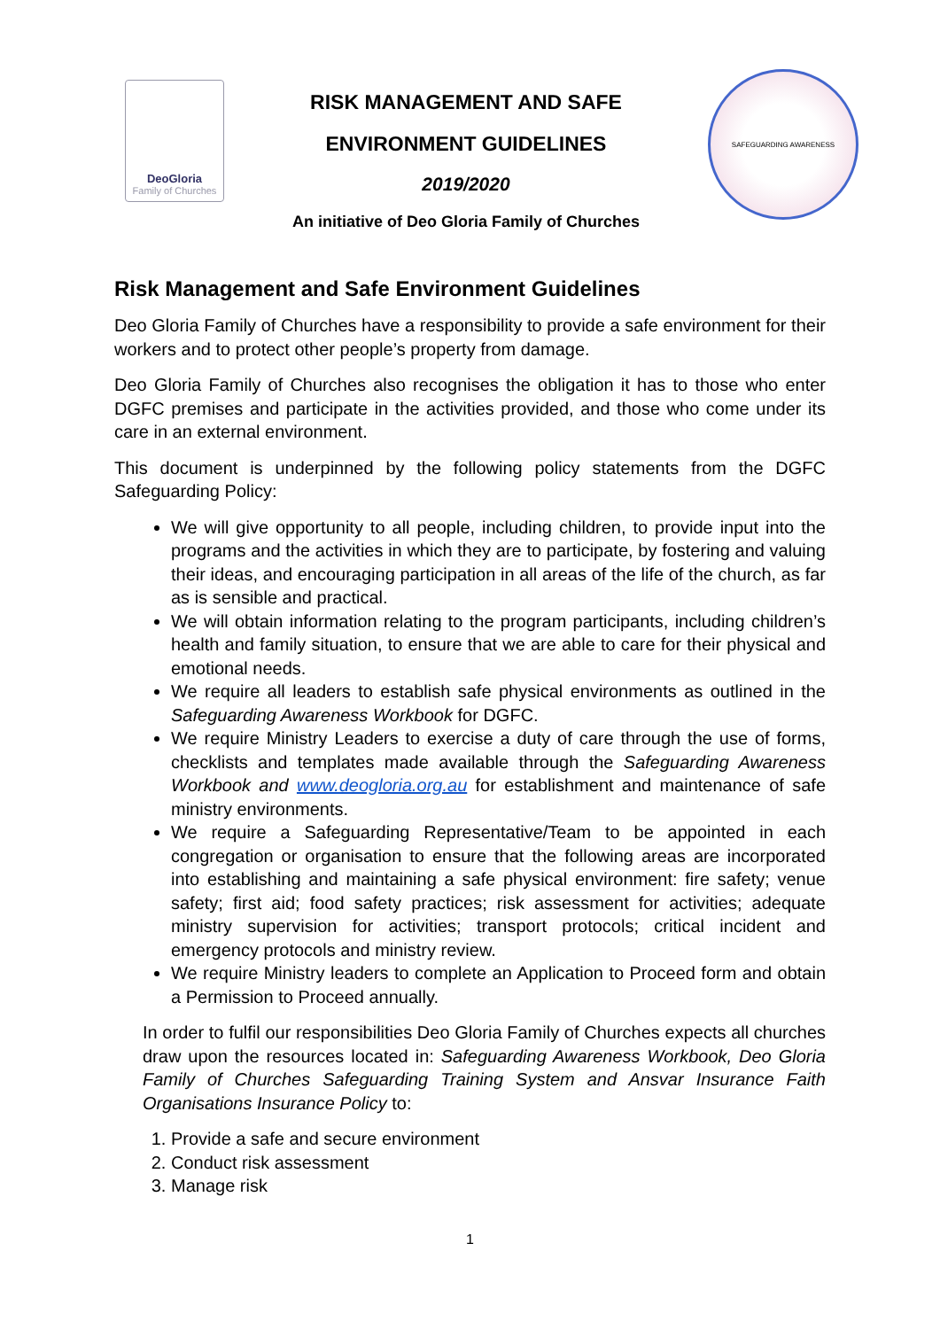DeoGloria
Family of Churches
RISK MANAGEMENT AND SAFE
ENVIRONMENT GUIDELINES
2019/2020
An initiative of Deo Gloria Family of Churches
SAFEGUARDING AWARENESS
Risk Management and Safe Environment Guidelines
Deo Gloria Family of Churches have a responsibility to provide a safe environment for their workers and to protect other people’s property from damage.
Deo Gloria Family of Churches also recognises the obligation it has to those who enter DGFC premises and participate in the activities provided, and those who come under its care in an external environment.
This document is underpinned by the following policy statements from the DGFC Safeguarding Policy:
We will give opportunity to all people, including children, to provide input into the programs and the activities in which they are to participate, by fostering and valuing their ideas, and encouraging participation in all areas of the life of the church, as far as is sensible and practical.
We will obtain information relating to the program participants, including children’s health and family situation, to ensure that we are able to care for their physical and emotional needs.
We require all leaders to establish safe physical environments as outlined in the Safeguarding Awareness Workbook for DGFC.
We require Ministry Leaders to exercise a duty of care through the use of forms, checklists and templates made available through the Safeguarding Awareness Workbook and www.deogloria.org.au for establishment and maintenance of safe ministry environments.
We require a Safeguarding Representative/Team to be appointed in each congregation or organisation to ensure that the following areas are incorporated into establishing and maintaining a safe physical environment: fire safety; venue safety; first aid; food safety practices; risk assessment for activities; adequate ministry supervision for activities; transport protocols; critical incident and emergency protocols and ministry review.
We require Ministry leaders to complete an Application to Proceed form and obtain a Permission to Proceed annually.
In order to fulfil our responsibilities Deo Gloria Family of Churches expects all churches draw upon the resources located in: Safeguarding Awareness Workbook, Deo Gloria Family of Churches Safeguarding Training System and Ansvar Insurance Faith Organisations Insurance Policy to:
1. Provide a safe and secure environment
2. Conduct risk assessment
3. Manage risk
1